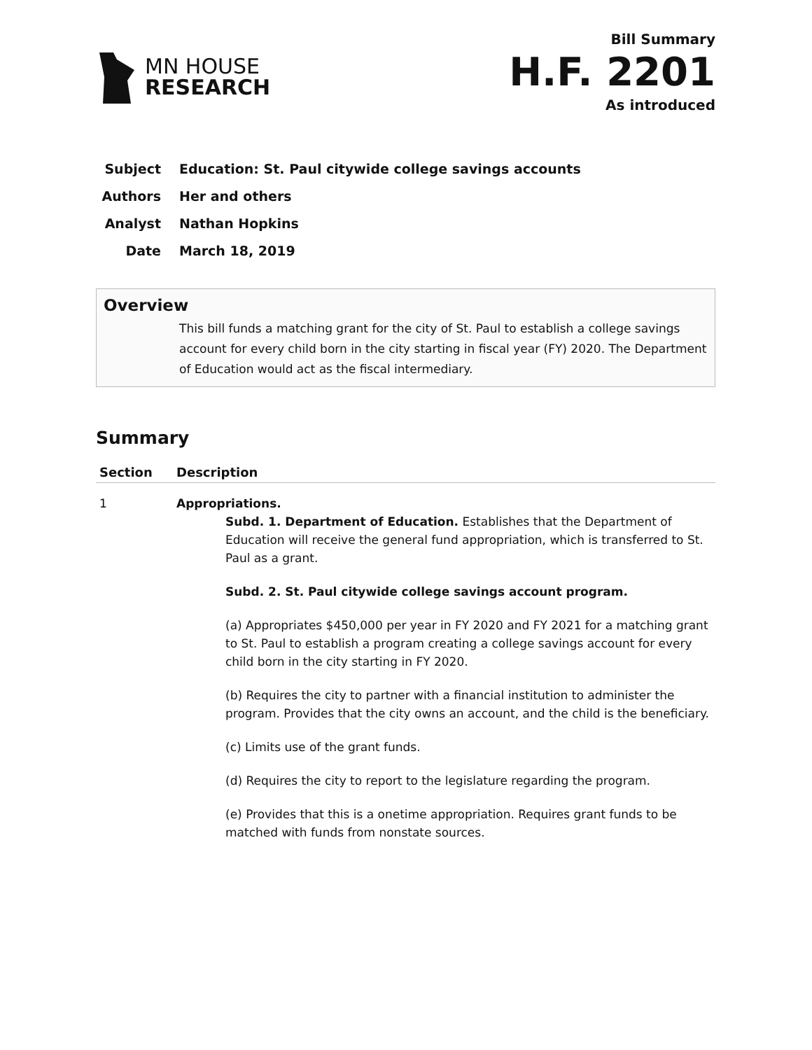MN HOUSE
RESEARCH
Bill Summary
H.F. 2201
As introduced
Subject Education: St. Paul citywide college savings accounts
Authors Her and others
Analyst Nathan Hopkins
Date March 18, 2019
Overview
This bill funds a matching grant for the city of St. Paul to establish a college savings account for every child born in the city starting in fiscal year (FY) 2020. The Department of Education would act as the fiscal intermediary.
Summary
| Section | Description |
| --- | --- |
| 1 | Appropriations. Subd. 1. Department of Education. Establishes that the Department of Education will receive the general fund appropriation, which is transferred to St. Paul as a grant. Subd. 2. St. Paul citywide college savings account program. (a) Appropriates $450,000 per year in FY 2020 and FY 2021 for a matching grant to St. Paul to establish a program creating a college savings account for every child born in the city starting in FY 2020. (b) Requires the city to partner with a financial institution to administer the program. Provides that the city owns an account, and the child is the beneficiary. (c) Limits use of the grant funds. (d) Requires the city to report to the legislature regarding the program. (e) Provides that this is a onetime appropriation. Requires grant funds to be matched with funds from nonstate sources. |